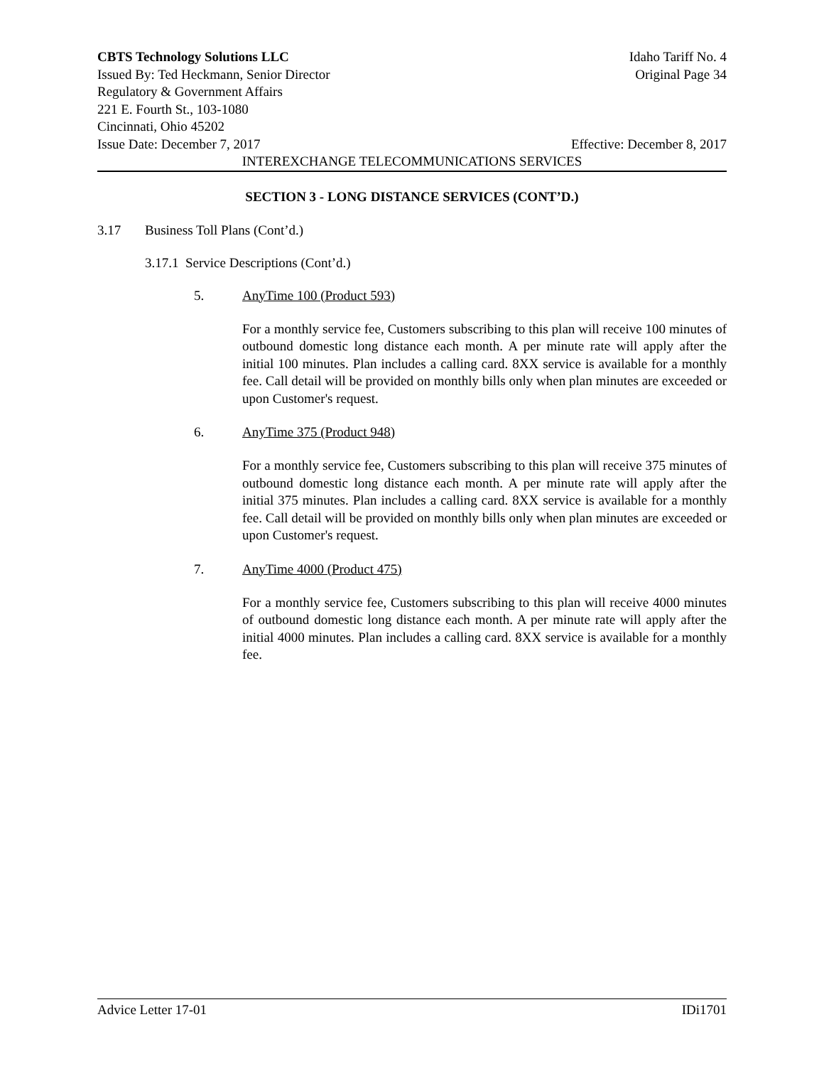CBTS Technology Solutions LLC Idaho Tariff No. 4
Issued By: Ted Heckmann, Senior Director Original Page 34
Regulatory & Government Affairs
221 E. Fourth St., 103-1080
Cincinnati, Ohio 45202
Issue Date: December 7, 2017 Effective: December 8, 2017
INTEREXCHANGE TELECOMMUNICATIONS SERVICES
SECTION 3 - LONG DISTANCE SERVICES (CONT’D.)
3.17 Business Toll Plans (Cont’d.)
3.17.1 Service Descriptions (Cont’d.)
5. AnyTime 100 (Product 593)
For a monthly service fee, Customers subscribing to this plan will receive 100 minutes of outbound domestic long distance each month. A per minute rate will apply after the initial 100 minutes. Plan includes a calling card. 8XX service is available for a monthly fee. Call detail will be provided on monthly bills only when plan minutes are exceeded or upon Customer's request.
6. AnyTime 375 (Product 948)
For a monthly service fee, Customers subscribing to this plan will receive 375 minutes of outbound domestic long distance each month. A per minute rate will apply after the initial 375 minutes. Plan includes a calling card. 8XX service is available for a monthly fee. Call detail will be provided on monthly bills only when plan minutes are exceeded or upon Customer's request.
7. AnyTime 4000 (Product 475)
For a monthly service fee, Customers subscribing to this plan will receive 4000 minutes of outbound domestic long distance each month. A per minute rate will apply after the initial 4000 minutes. Plan includes a calling card. 8XX service is available for a monthly fee.
Advice Letter 17-01 IDi1701